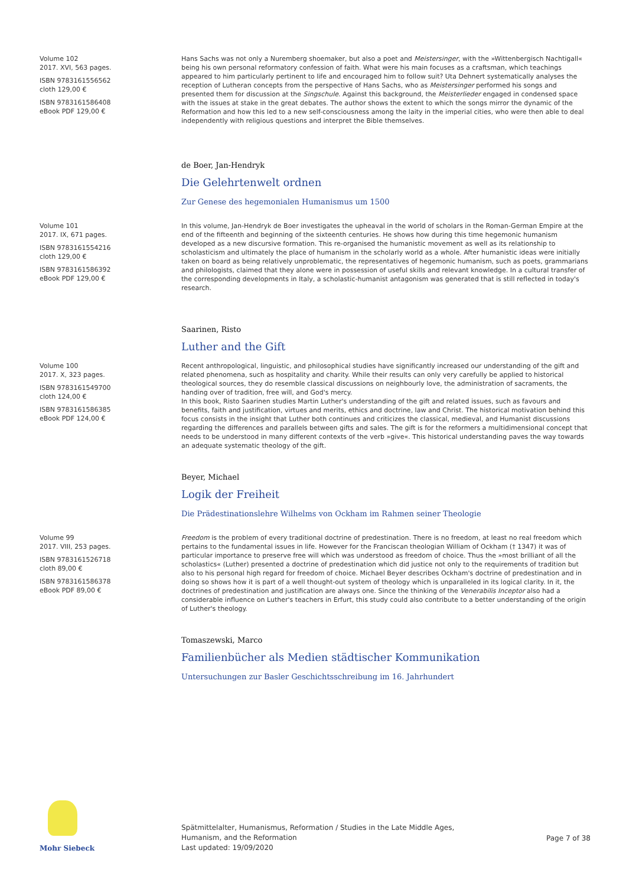Volume 102
2017. XVI, 563 pages.
ISBN 9783161556562
cloth 129,00 €
ISBN 9783161586408
eBook PDF 129,00 €
Hans Sachs was not only a Nuremberg shoemaker, but also a poet and Meistersinger, with the »Wittenbergisch Nachtigall« being his own personal reformatory confession of faith. What were his main focuses as a craftsman, which teachings appeared to him particularly pertinent to life and encouraged him to follow suit? Uta Dehnert systematically analyses the reception of Lutheran concepts from the perspective of Hans Sachs, who as Meistersinger performed his songs and presented them for discussion at the Singschule. Against this background, the Meisterlieder engaged in condensed space with the issues at stake in the great debates. The author shows the extent to which the songs mirror the dynamic of the Reformation and how this led to a new self-consciousness among the laity in the imperial cities, who were then able to deal independently with religious questions and interpret the Bible themselves.
de Boer, Jan-Hendryk
Die Gelehrtenwelt ordnen
Zur Genese des hegemonialen Humanismus um 1500
Volume 101
2017. IX, 671 pages.
ISBN 9783161554216
cloth 129,00 €
ISBN 9783161586392
eBook PDF 129,00 €
In this volume, Jan-Hendryk de Boer investigates the upheaval in the world of scholars in the Roman-German Empire at the end of the fifteenth and beginning of the sixteenth centuries. He shows how during this time hegemonic humanism developed as a new discursive formation. This re-organised the humanistic movement as well as its relationship to scholasticism and ultimately the place of humanism in the scholarly world as a whole. After humanistic ideas were initially taken on board as being relatively unproblematic, the representatives of hegemonic humanism, such as poets, grammarians and philologists, claimed that they alone were in possession of useful skills and relevant knowledge. In a cultural transfer of the corresponding developments in Italy, a scholastic-humanist antagonism was generated that is still reflected in today's research.
Saarinen, Risto
Luther and the Gift
Volume 100
2017. X, 323 pages.
ISBN 9783161549700
cloth 124,00 €
ISBN 9783161586385
eBook PDF 124,00 €
Recent anthropological, linguistic, and philosophical studies have significantly increased our understanding of the gift and related phenomena, such as hospitality and charity. While their results can only very carefully be applied to historical theological sources, they do resemble classical discussions on neighbourly love, the administration of sacraments, the handing over of tradition, free will, and God's mercy.
In this book, Risto Saarinen studies Martin Luther's understanding of the gift and related issues, such as favours and benefits, faith and justification, virtues and merits, ethics and doctrine, law and Christ. The historical motivation behind this focus consists in the insight that Luther both continues and criticizes the classical, medieval, and Humanist discussions regarding the differences and parallels between gifts and sales. The gift is for the reformers a multidimensional concept that needs to be understood in many different contexts of the verb »give«. This historical understanding paves the way towards an adequate systematic theology of the gift.
Beyer, Michael
Logik der Freiheit
Die Prädestinationslehre Wilhelms von Ockham im Rahmen seiner Theologie
Volume 99
2017. VIII, 253 pages.
ISBN 9783161526718
cloth 89,00 €
ISBN 9783161586378
eBook PDF 89,00 €
Freedom is the problem of every traditional doctrine of predestination. There is no freedom, at least no real freedom which pertains to the fundamental issues in life. However for the Franciscan theologian William of Ockham († 1347) it was of particular importance to preserve free will which was understood as freedom of choice. Thus the »most brilliant of all the scholastics« (Luther) presented a doctrine of predestination which did justice not only to the requirements of tradition but also to his personal high regard for freedom of choice. Michael Beyer describes Ockham's doctrine of predestination and in doing so shows how it is part of a well thought-out system of theology which is unparalleled in its logical clarity. In it, the doctrines of predestination and justification are always one. Since the thinking of the Venerabilis Inceptor also had a considerable influence on Luther's teachers in Erfurt, this study could also contribute to a better understanding of the origin of Luther's theology.
Tomaszewski, Marco
Familienbücher als Medien städtischer Kommunikation
Untersuchungen zur Basler Geschichtsschreibung im 16. Jahrhundert
Mohr Siebeck
Spätmittelalter, Humanismus, Reformation / Studies in the Late Middle Ages,
Humanism, and the Reformation
Last updated: 19/09/2020
Page 7 of 38